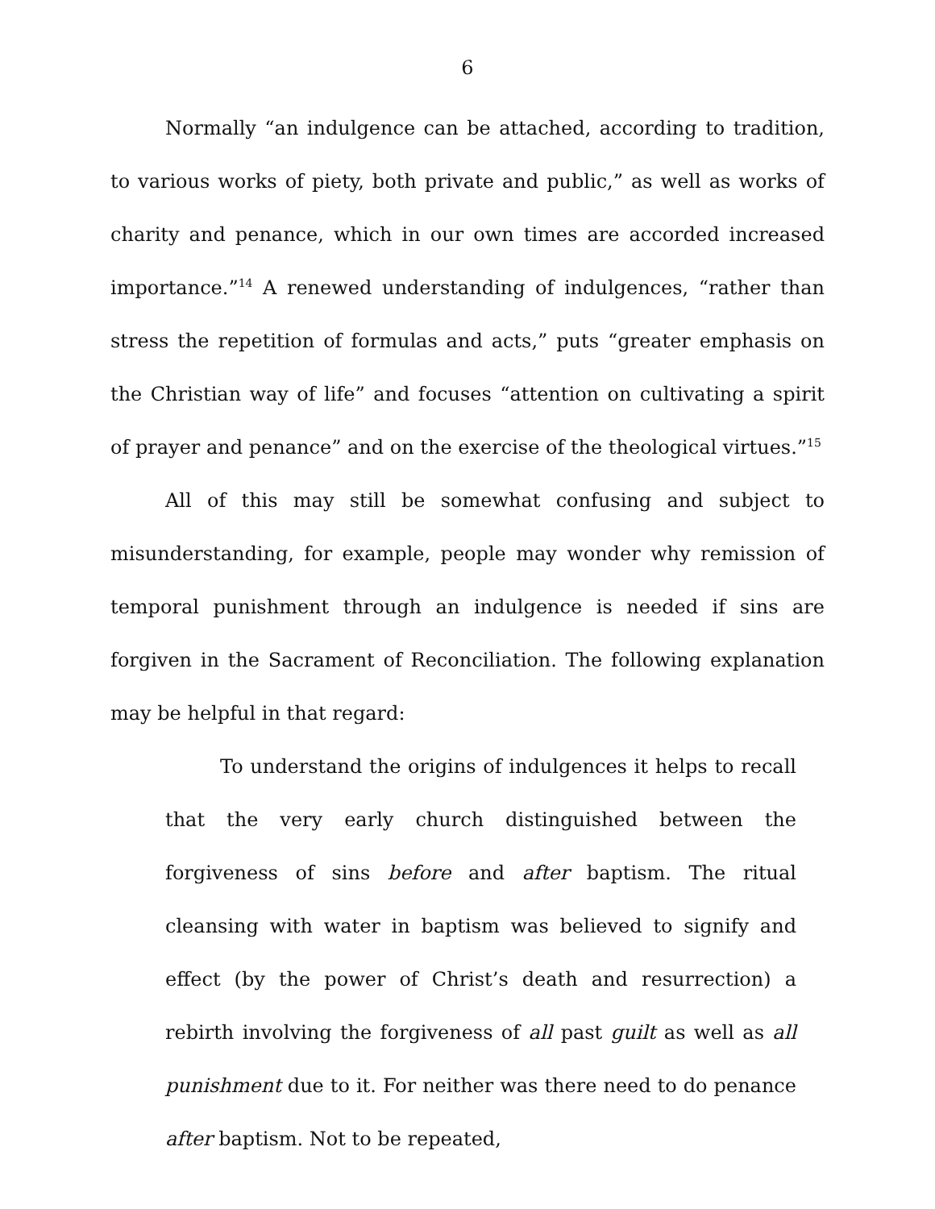6
Normally “an indulgence can be attached, according to tradition, to various works of piety, both private and public,” as well as works of charity and penance, which in our own times are accorded increased importance.”<sup>14</sup> A renewed understanding of indulgences, “rather than stress the repetition of formulas and acts,” puts “greater emphasis on the Christian way of life” and focuses “attention on cultivating a spirit of prayer and penance” and on the exercise of the theological virtues.”<sup>15</sup>
All of this may still be somewhat confusing and subject to misunderstanding, for example, people may wonder why remission of temporal punishment through an indulgence is needed if sins are forgiven in the Sacrament of Reconciliation. The following explanation may be helpful in that regard:
To understand the origins of indulgences it helps to recall that the very early church distinguished between the forgiveness of sins before and after baptism. The ritual cleansing with water in baptism was believed to signify and effect (by the power of Christ’s death and resurrection) a rebirth involving the forgiveness of all past guilt as well as all punishment due to it. For neither was there need to do penance after baptism. Not to be repeated,